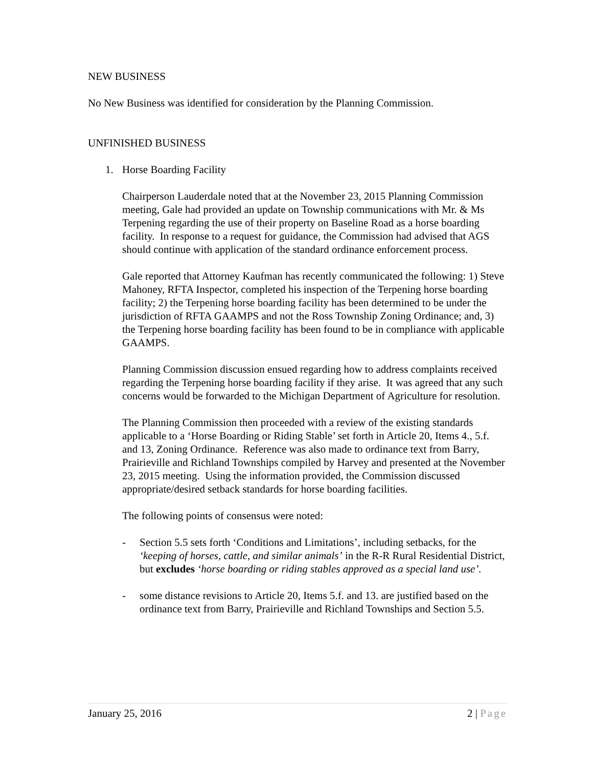NEW BUSINESS
No New Business was identified for consideration by the Planning Commission.
UNFINISHED BUSINESS
1. Horse Boarding Facility
Chairperson Lauderdale noted that at the November 23, 2015 Planning Commission meeting, Gale had provided an update on Township communications with Mr. & Ms Terpening regarding the use of their property on Baseline Road as a horse boarding facility. In response to a request for guidance, the Commission had advised that AGS should continue with application of the standard ordinance enforcement process.
Gale reported that Attorney Kaufman has recently communicated the following: 1) Steve Mahoney, RFTA Inspector, completed his inspection of the Terpening horse boarding facility; 2) the Terpening horse boarding facility has been determined to be under the jurisdiction of RFTA GAAMPS and not the Ross Township Zoning Ordinance; and, 3) the Terpening horse boarding facility has been found to be in compliance with applicable GAAMPS.
Planning Commission discussion ensued regarding how to address complaints received regarding the Terpening horse boarding facility if they arise. It was agreed that any such concerns would be forwarded to the Michigan Department of Agriculture for resolution.
The Planning Commission then proceeded with a review of the existing standards applicable to a ‘Horse Boarding or Riding Stable’ set forth in Article 20, Items 4., 5.f. and 13, Zoning Ordinance. Reference was also made to ordinance text from Barry, Prairieville and Richland Townships compiled by Harvey and presented at the November 23, 2015 meeting. Using the information provided, the Commission discussed appropriate/desired setback standards for horse boarding facilities.
The following points of consensus were noted:
- Section 5.5 sets forth ‘Conditions and Limitations’, including setbacks, for the ‘keeping of horses, cattle, and similar animals’ in the R-R Rural Residential District, but excludes ‘horse boarding or riding stables approved as a special land use’.
- some distance revisions to Article 20, Items 5.f. and 13. are justified based on the ordinance text from Barry, Prairieville and Richland Townships and Section 5.5.
January 25, 2016 2 | Page